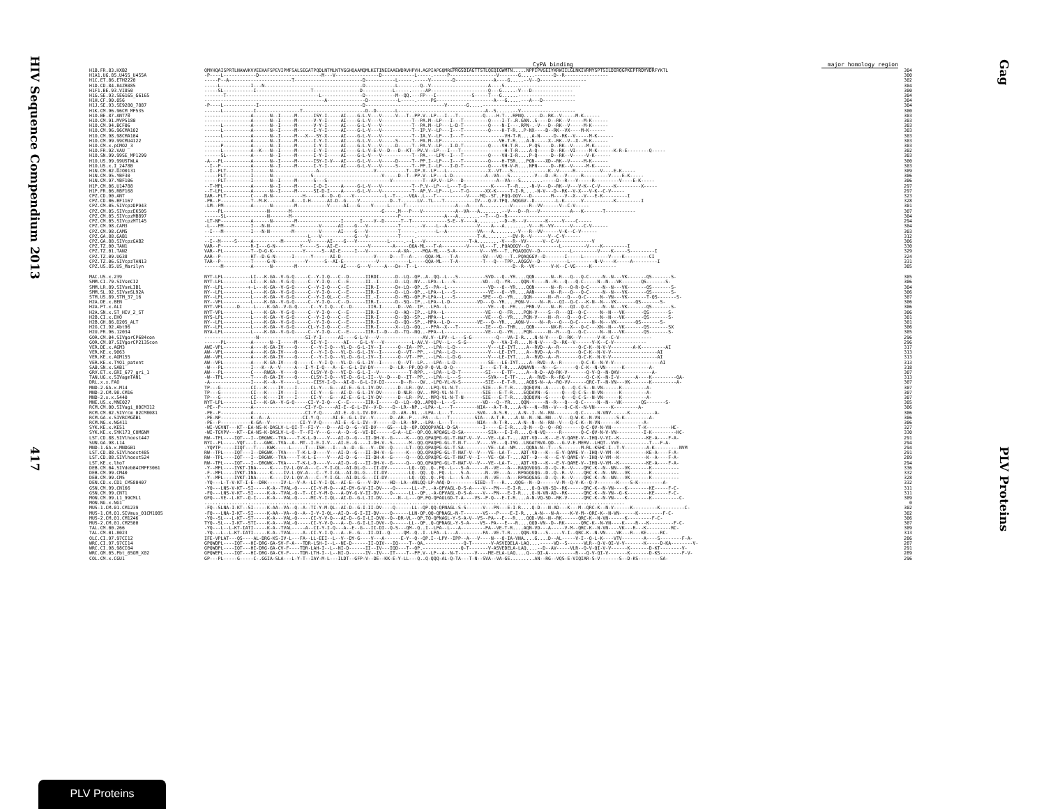HIV Sequence Compendium 2013
417
Gag
PLV Proteins
CyPA binding major homology region
| H1B.FR.83.HXB2 | QMVHQAISPRTLNAWVKVVEEKAFSPEVIPMFSALSEGATPQDLNTMLNTVGGHQAAMQMLKETINEEAAEWDRVHPVH.AGPIAPGQMREPRGSDIAGTTSTLQEQIGWMTN.....NPPIPVGEIYKRWIILGLNKIVRMYSPTSILDIRQGPKEPFRDYVDRFYKTL | 304 |
| H1A1.UG.85.U455_U455A | -P----L------------D-----------------------M---V----------------D------------L-----.-----P-----------------V-------G.....-------D--R---------------- | 300 |
| H1C.ET.86.ETH2220 | -----P--A-----------------------T-------------------------D-----------L-----.-----V--------D--------------A----G.....--V--D----------------- | 302 |
| H1D.CD.84.84ZR085 | -----L-----------I---N------------------------------------D-----------L-----.--Q--V---------------------A----S......---------------------- | 304 |
| H1F1.BE.93.VI850 | -----SL-----------I--------------------T-----------------D-----------L-----.-----AP---------------------Q---G.....-V---D--------------- | 300 |
| H1G.SE.93.SE6165_G6165 | -------T----------------------------------L---------------D-----------M--QQ.---FP---I-------------S-----T---G......--------------------- | 304 |
| H1H.CF.90.056 | --------------------------------------------A--------------D-----------L-----.-----PG---------------------A---G.....---A---D------------ | 304 |
| H1J.SE.93.SE9280_7887 | -P----L------------I--------------------------------------D-----------------------------V-------G.....---------------------- | 304 |
| H1K.CM.96.96CM_MP535 | ------L-----------I----------------T-----------------------D--D-------L-----.--------------------------A--S......--V-------------------- | 300 |
| H1O.BE.87.ANT70 | -----------------A------N--I-----M------ISY-I-----AI----G-L-V---V-----V---T--PP.V--LP---I---T---------Q----H-T-..RPNQ...---D--RK--V-----M-K------ | 303 |
| H1O.CM.91.MVP5180 | -----------------A------N--I-----M------V-Y-I-----AI----G-L-V---V-----------T--PA.M--LP---I---T---------Q----I-T-.R.GAN..S----D--RK--V-----M-K------ | 303 |
| H1O.CM.94.BCF06 | ------L----------A------N--I-----M------V-Y-I-----AI----G-L-V---V-----------T--PA.M--LP---L-D-T---------Q----N-I---.RPN-.-V---D--RK--V-----M-K------ | 303 |
| H1O.CM.96.96CMA102 | ------L----------A------N--I-----M------I-Y-I-----AI----G-L-V---V-----------T--IP.V--LP---I---T---------Q----H-T-R...P-NX----D--RK--VX----M-K------ | 303 |
| H1O.CM.98.98CMA104 | ------L----------A------N--I-----M---X---SY-X-----AI----G-L-V---V-----------T--IA.V--LP---I---T---------------VH-T-R....A-N-----D--RK--V-----M-K------ | 303 |
| H1O.CM.99.99CMU4122 | -----------------A------N--I-----M------I-Y-I-----AI----G-L-V---V-----S-----T--PA.M--LP---------------------VH-T-R....A-N-----X--RK--V--X--M-K------ | 303 |
| H1O.CM.x.pCMO2_3 | ------P----------A------N--I-----M------I-Y-I-----AI----G-L-V---V-----D-----T--PA.V--LP---I-D-T---------Q----VH-T-R....P-QS----D--RK--V-----M-K------ | 303 |
| H1O.FR.92.VAU | ------L----------A--K---N--I-----M------I-Y-I-----AI----G-L-V-E-V--D---D--KT--PV.V--LP---I---T----------------H-T-R....A-Q-----D--RK--VI-----M-K------K-R-E--------Q----- | 302 |
| H1O.SN.99.99SE_MP1299 | ------SL---------A------N--I-----M------I-Y-I-----AI----G-L-V---V-----------T--PA.---LPV--I---T---------Q----VH-I-R....P-Q-----D--RK--V-----V-K------ | 303 |
| H1O.US.99.99USTWLA | -A---PL----------A------N--I-----M------ISY-I-V---AI----G-L-V---V-----D-----T--PP.I--LP---I---T---------Q----H-TSR....PGN----XD--RK--V-----M-K------ | 300 |
| H1O.US.x.I_2478B | --I--P-----------A------N--I-----M------I-Y-I-----AI----G-L-V---V-----S-----T--PP.I--LP---I-D-T---------Q----VH-V-R....NPN-----D--RK--V-----M-K------ | 303 |
| H1N.CM.02.DJO0131 | --I--PLT---------I------N----------------A--------------------V-----------T--XP.X--LP---L---------------X--VT---S........-----K--V-----R---------V----E-K----- | 309 |
| H1N.CM.95.YBF30 | -----PLT---------I------N--------------S-------------------------V-----D--T--PP.V--LP---L-D------------A--VA---S........-V---D--R---V-----R---------V----E-K----- | 306 |
| H1N.CM.97.YBF106 | -----PLT---------I------N--I-----M------S---S-----------------------V-----------T--AP.V--LP---D------------A--VA---S........-----D--R---V-----R---------V----E-K----- | 306 |
| H1P.CM.06.U14788 | --T-MPL----------A------N--I-----M------I-D-I-----A-----G-L-V---V-----------T--P.V--LP---L---T-G---------K-----T--R....-N-V---D--RK--V---V-K--C-V-----K---------X----- | 297 |
| H1P.FR.06.RBF168 | --T-LPL----------A------N--I-----M------SI-D-I----A-----G-L-V---V-----------T--AP.V--LP---L---T-G------XX-K-----T-I-R....-N-V---D--RK--V-X---V-K--C-V----- | 297 |
| CPZ.CD.90.ANT | IAR--PLT---------C----N-N-----------H------A--D--G----V-----------L--T--.--VQA-.L---T-----------V----MQ--ST..PQQ-GGV---D-------M----V--X---V---E-K---------I | 323 |
| CPZ.CD.06.BF1167 | -PR--P-----------T--M-K---------A---I-H------AI-D--G----V-----------D--T-.----LV--TL---T-----------IV---Q-V-TPQ..NQGGV--D--------L-K------V-----------K---------I | 328 |
| CPZ.CM.05.SIVcpzDP943 | -LM--PM----------A------N--------M-----------V-----AI---G----V-----L-----T--.---------------A---A----A........--V------R--VV------V--C-V----- | 301 |
| CPZ.CM.05.SIVcpzEK505 | -----PL----------------N-------M---------------------------------G----.M---P---V------------A--VA---A........--V---D--R---V-----------A---K-------T----------- | 307 |
| CPZ.CM.05.SIVcpzMB897 | ------SL---------------N-------M---------------------------------------P----------------A---A........--T---D--R----------------------- | 304 |
| CPZ.CM.05.SIVcpzMT145 | -LT-NP-----------A------N--------M----------------I------I----V--D------T--T-------------S-E--V----A........--D--R---V-------K-----V----C----- | 294 |
| CPZ.CM.98.CAM3 | -L---PM----------I---N-N--------M---------V------AI----G---V-----------T-----.--V----L--A-----------V----A---A........-V---R--VV------V----C-V------ | 304 |
| CPZ.CM.98.CAM5 | --I---M----------I---N-N--------M---------V------AI----G---V-----------T-----.-------L--A-----------VA---A........-V---R--VV------V-K--C-V------ | 303 |
| CPZ.GA.88.GAB1 | --------------------------------------L---V------------G---V-----------T-----.----------------------T-A........--DV-R--V------V--C-V------ | 312 |
| CPZ.GA.88.SIVcpzGAB2 | --I--M-----S-----A----------M---------V------AI----G---V-----------L-----.--L---V----------------T-A........-V---R--VV------V--C-V------------V | 306 |
| CPZ.TZ.00.TAN1 | VAR--P-----------R-I---G-N---------Y-----S---AI-E-----------V--------A-----QQA-ML---T-A---------V----VL---T..PQAQGGV--D-----------L---------V----K---------I | 330 |
| CPZ.TZ.01.TAN2 | VAR--PL----------T--D-G-K-----------Y------S--AI-E-----I---V-----------A-XA-.---MQA-ML---S-A---------V---VM---T..PQAQGGV--D-----------L---------V----K-----S---------I | 329 |
| CPZ.TZ.09.UG38 | AAR--P-----------RT--D-G-N------I------Y------AI-D------------V-----D---T--A-.---QQA-ML---T-A---------SV---VQ---T..PQAQGGV--D-------I-----L---------V----K---------CI | 324 |
| CPZ.TZ.06.SIVcpzTAN13 | TAR--P-----------T-----G-N-----------Y------S--AI-E------------V-----------L-----QQA-ML---T-A---------T---Q---TPP..AQGGV--D----------L---------N-V----K-----A---------I | 331 |
| CPZ.US.85.US_Marilyn | ------M----------A------N--------M----------------AI----G---V-----A---D+--T--L-----------------------------------D--R--VV------V-K--C-VG-----K--------- | 305 |
| MAC.US.x.239 | NYT-LPL----------LI---K-GA--V-G-Q-----C--Y-I-Q---C--D------IIRDI------D--LQ--QP..A-.QQ--L---S----------SVD---Q--YR....QQN------N--R---Q---Q-C-----N--N---VK-------QS-------S- | 305 |
| SMM.CI.79.SIVsmCI2 | NYT-LPL----------LI---K-GA--V-G-Q-----C--Y-I-Q---C--E------II.-I------D--LQ--NV..-LPA--L---S----------VD---Q--YR....QQN-V----N--R---Q---Q-C-----N--N---VK-------QS-------S- | 306 |
| SMM.LR.89.SIVsmLIB1 | NY--LPL---------+-L---K-GA--V-G-Q-----C--Y-I-Q---C--E------IIR-I------D+-LQ--QP..S--PA--L---------------VD---Q--YR....QQN------N--R---Q-R-Q-C-----N--N---VK-------QS-------S- | 304 |
| SMM.SL.92.SIVsmSL92A | NY--LPL----------L----K-GA--V-G-Q-----C--Y-I-Q---C--E------IIR-I------D--LQ--QP..-LPA--L---S------------VE---Q--YR....AAN------N--R---Q---Q-C-----N--N---VK-------QS-------S- | 306 |
| STM.US.89.STM_37_16 | NY--LPL----------L----K-GA--V-G-Q-----C--Y-I-QL--C--E------II.-I------D--MQ--QP.P-LPA--L---S----------SPE---Q--YR....QQN------N--R---Q---Q-C-----N--VN---VK-------T-QS-------S- | 307 |
| H2A.DE.x.BEN | NY--VPL----------L----K-GA--V-G-Q-----C--Y-I-Q---C--D------IIR-I------D--SQ--IP..-LPA--L-D----------VD---Q--YR....PQN-V----N--R---QI--Q-C---K-N--N---VK-------QS-------S- | 306 |
| H2A.PT.x.ALI | NYT-VPL-----D-----L----K-GA--V-G-Q-----C--Y-I-Q---C--D------IIR-I------D--VA--IP..-LPA--L---------------VE---Q--FR....PRN-V----N--R---QI--Q-C-----N--N---VK-------QS-------S- | 306 |
| H2A.SN.x.ST_HIV_2_ST | NYT-VPL----------L----K-GA--V-G-Q-----C--Y-I-Q---C--E------IIR-I------D--AQ--IP..-LPA--L---------------VE---Q--FR....PQN-V----S--R---QI--Q-C-----N--N---VK-------QS-------S- | 306 |
| H2B.CI.x.EHO | NYS-LPL----------L----K-GA--V-G-Q-----C--Y-I-Q---C--E------IIR-I------D--QQ--SP..-MPA--L---------------VE---Q--YR....PQN-V----N--R---Q---Q-C-----N--N---VK-------QS-------S- | 301 |
| H2B.GH.86.D205_ALT | NY--LPL----------L----K-GA--V-G-Q-----C--Y-I-Q---C--E------IIR-I------D--QQ--SP..-MPA--L-D----------VE---Q--YR....AQN-V----N--R---Q---Q-C-----N--N---VK-------QS-------S- | 301 |
| H2G.CI.92.Abt96 | NY--LPL----------L----K-GA--V-G-Q-----CL-Y-I-Q---C--E------IIR-I------X--LQ--QQ..--PPA--X---T----------IE---Q--THR....QQN------NX-R---X---Q-C---XN--N---VK-------QS-------SX | 306 |
| H2U.FR.96.12034 | NYA-LPL----------L----K-GA--V-G-Q-----C--Y-I-Q---C--E------IIR-I--D---D--TQ--NQ..-PPA--L---------------VE---Q--YR....PQN------N--R---Q---Q-C-----N--N---VK-------QS-------S- | 305 |
| GOR.CM.04.SIVgorCP684con | -------------------N-----------------SI-Y-I------AI----G-L-V---V----------------AV.V--LPV--L---S-G---------Q---VA-I-R....N-N-V----D--RK--V------V-K--C-V------------ | 296 |
| GOR.CM.07.SIVgorCP2135con | ------PL---------A------N--I-----M-----SI-Y-I------AI----G-L-V---V----------L-AV.V--LPV--L---S-G---------Q---VA-I-R....N-N-V----D--RK--V------V-K--C-V------------ | 296 |
| VER.DE.x.AGM3 | AWI-VPL----------A----K-GA-IV----Q-----C--Y-I-Q---VL-D--G-L-IV--I------Q--IA--PP..--LPA--L-D------------V---LE-IYT....A--RVD--A--R-------Q-C-K--N-V-V--------A-K---------AI | 317 |
| VER.KE.x.9063 | AW--VPL----------A----K-GA-IV----Q-----C--Y-I-Q---VL-D--G-L-IV--I------Q--VT--PP..--LPA--L-D------------V---LE-IYT....A--RVD--A--R-------Q-C-K--N-V-V-----------------AI | 313 |
| VER.KE.x.AGM155 | AW--VPL----------A----K-GA-IV----Q-----C--Y-I-Q---VL-D--G-L-IV--I------Q--VT--PP..--LPA--L-D-G----------V---LE-IYT....A--RVD--A--R-------Q-C-K--N-V-V-----------------AI | 313 |
| VER.KE.x.TYO1_patent | AW--VPL----------A----K-GA-IV----Q-----C--Y-I-Q---VL-D--G-L-IV--I------Q--VT--LP..--LPA--L-D------------SE---LE-IYT....A--RVD--A--R-------Q-C-K--N-V-V-----------------AI | 313 |
| SAB.SN.x.SAB1 | -W---PL----------I---K--A--V-----A---I-Y-I-Q---A--E--G-L-IV-DV------D--LR--PP.QQ-P-Q-VL-D-Q----------I----E-T-R....AQNAVN---N---G-------Q-C-K--N-VN------K---------A- | 318 |
| GRV.ET.x.GRI_677_gri_1 | AW---PL----------C----RWGA--V----Q-----CLSY-V-Q---VI-D--G-L-I--V-----------T-RPP..--LPA--L-D-T---------SI----E-TF-....A--R-D--AQ-RK-V-------Q-V-Q--N-QKV------------A- | 307 |
| TAN.UG.x.SIVagmTAN1 | -W--TPL----------T----R-GA-IV----Q-----CLSY-I-Q---VI-D--G-L-II--V--D---D--IT--PP..--LPA--L---S----------SVA---E-TF-....A--RVD--R--RG-V------Q-C-K--N-I-V------A----K---------QA- | 313 |
| DRL.x.x.FAO | -A---------------I----K--A--V-----L-----CISY-I-Q---AI-D--G-L-IV-DI------D--R---QV..-LPQ-VL-N-S---------SIE---E-T-R....AQDS-N--A--RQ-VV------QRC-T--N-VN---VK-------K---------A- | 307 |
| MND-2.GA.x.M14 | TP---G-----------CI---K----IV----I-----CL-Y---G---AI-E--G-L-IV-DV------D--LR--QV..-LPQ-VL-N-T---------SIE---E-T-R....QQEQVN--A-----Q---Q-C-S--N-VN------K---------A- | 307 |
| MND-2.CM.98.CM16 | TP---G-----------CI---K----IV----I-----CI-Y---G---AI-D--G-L-IV-DV------D-NLR--QV..-MPQ-VL-N-T---------SIE---E-T-R....EQDAVN--G-----Q---Q-C-S--N-VN------K---------A- | 307 |
| MND-2.x.x.5440 | TP---G-----------CI---K----IV----I-----CI-Y---G---AI-E--G-L-IV-DV------D--LR--PV..-MPQ-VL-N-T-N-------SIE---E-T-R....QQDQVN--G-----Q---Q-C-S--N-VN------K---------A- | 307 |
| MNE.US.x.MNE027 | NYT-LPL----------LI---K-GA--V-G-Q-----CI-Y-I-Q---C--E------IIR-I------D--LQ--QQ..APQQ--L---S----------VD---Q--YR....QQN------N--R---Q---Q-C-----N--N---VK-------QS-------S- | 305 |
| RCM.CM.00.SIVagi_00CM312 | -PE--P-----------A-------------------CI-Y-Q-----AI-E--G-L-IV--V-D----D--LR--NP..-LPA--L---T---------NIA---A-T-R....A-N---N--RN--V---Q-C-K--N-VN------K---------A- | 306 |
| RCM.CM.02.SIVrcm_02CM8081 | -PE--P-----------A-------------------CI-Y-Q-----AI-E--G-L-IV-DV------D--AR--NL..-LPA--L---T---------SVA---A-S-R....A-N--I--N--RN--------Q-C-----N-VNV------K---------A- | 306 |
| RCM.GA.x.SIVRCMGAB1 | -PE-NP-----------K--A--A------------CI-Y-Q-----AI-E--G-L-IV--V------D--AR--P..--PA---L---T---------SIA---A-T-R....A-N--N--NL-RN---V---Q-W-K--N-VN------S-K---------A- | 306 |
| RCM.NG.x.NG411 | -PE--P-----------K-GA--V-----------CI-Y-V-Q-----AI-E--G-L-IV--V------D--LR--NP..-LPA--L---T---------NIA---A-T-R....A-N--N--N--RN--V---Q-C-K--N-VN------K---------A- | 306 |
| SYK.KE.x.KE51 | -WI-VGVNT---KT--EA-NS-K-DASLV-L-QI-T--FI-Y---D---AI-D--G--VI-DV----GS---LQ--QP.QQQQPVAGL-D-SA---------I-----E-I-R....Q-N---Q--Q--RQ-------Q-C-QV-N-VN----------T-K---------HC- | 327 |
| SYK.KE.x.SYK173_COMGNM | -WI-TGVPV---KT--EA-NS-K-DASLV-L-Q--T--FI-Y---G---A--D--G--VI-DI------G-A--LE--QP.QQ.APQAGL-D-SA---------SIA---E-I-R....Q-N-VQ-----R-------Q-C-QV-N-V-VN----------I-K---------HC- | 330 |
| LST.CD.88.SIVlhoest447 | RW--TPL----IQT---I--DRGWK--TVA----T-K-L-D----V---AI-D--G---II-DH-V--G-----K---QQ.QPAQPG-GL-T-NAT-V--V---VE--LA-T-...ADT-VD---K---E-V-QAME-V--IHQ-V-VI--K----------KE-A----F-A- | 291 |
| SUN.GA.98.L14 | NYI--PL-----VQT---I---GWK--TVA--A--MT--I-E-I-V---AI-E--G----I-DH-V--S------M--QQ.QPAQPG-GL-T-N-T----V----VE---Q-IYG..LNGATRVA-QD---G-V-E-MERV--LHQT--VVE-----------T---F-A- | 294 |
| MND-1.GA.x.MNDGB1 | -YQYTP-----IIQT---T----KWK-----L-----T---ISH---I---A--D--G---V--DV--Q-----LT--QQ.QPAQPG-GL-T-SA---------VE--LA--NM....QQNA-N--T---S-------M-RL-KSHC-I--T-V--------A-K---------NVM | 294 |
| LST.CD.88.SIVlhoest485 | RW--TPL----IQT---I--DRGWK--TVA----T-K-L-D----V---AI-D--G---II-DH-V--G-----K---QQ.QPAQPG-GL-T-NAT-V--V---VE--LA-T-...ADT-VD---K---E-V-QAME-V--IHQ-V-VM--K----------KE-A----F-A- | 291 |
| LST.CD.88.SIVlhoest524 | RW--TPL----IQT---I--DRGWK--TVA----T-K-L-E----V---AI-D--G---II-DH-A--G-----Q---QQ.QPAQPG-GL-T-NAT-V--I---VE--QA-T-...ADT--D---K---E-V-QAME-V--IHQ-V-VM--K----------K--A----F-A- | 289 |
| LST.KE.x.lho7 | RW--TPL----IQT---I--DRGWK--TVA----T-K-L-D----V---AI-D--G---II-DH-V--G-----Q---QQ.QPAQPG-GL-T-NAT-V--V---VE--LA-T-...ADT-VD---K---E-V-QAME-V--IHQ-V-VM--K----------KE-A----F-A- | 294 |
| DEB.CM.04.SIVdeb04CMPF3061 | -Y--MPL----IVKT-INA-----K----IV-L-QV-A---C--Y-I-GL--AI-DL-G---II-DV--------LQ--QQ..Q-.PQ--L---S-A------N--VE---A---RAQGVGGG--D--Q--R--V----QRC-K--N--NN---VK-------K---------- | 336 |
| DEB.CM.99.CM40 | -F--MPL----IVKT-INA-----K----IV-L-QV-A---C--Y-I-GL--AI-DL-G---II-DV--------LQ--QQ..Q-.PQ--L---S-A------N--VE---A---RPAGQGQG--D--Q--R--V----QRC-K--N--NN---VK-------K---------- | 332 |
| DEB.CM.99.CM5 | -Y--MPL----IVKT-INA-----K----IV-L-QV-A---C--Y-I-GL--AI-DL-G---II-DV--------LQ--QQ..Q-.PQ--L---S-A------N--VE---A---RPAGQGAG--D--Q--R--V----QRC-K--N--NN---VK-------K---------- | 328 |
| DEN.CD.x.CD1_CM580407 | -YQ---L-T-V-KT-I-E--DRK-----IV-L--V-A--LI-Y-I-QL--AI-E--G---V-DV----HD--LA--ANLQQ-LP-AAQ-D---------SIED--T---R....QQG--N--D------V-M--Q-V-K--Q-V-------K----S-K---------A- | 332 |
| GSN.CM.99.CN166 | -YQ---LNS-V-KT--SI-----K-A--TVAL-Q-----CI-Y-M-Q---AI-DY-G-V-II-DV----Q------LL--P..-A-QPVAGL-D-S-A----V---PN---E-I-R....Q-Q-VN-SD--RK------QRC-K--N-VN----K--------KE-----F-C- | 311 |
| GSN.CM.99.CN71 | -FQ---LNS-V-KT--SI-----K-A--TVAL-Q--T--CI-Y-M-Q---A-DY-G-V-II-DV----Q------LL--QP..-A-QPVAGL-D-S-A----V---PN---E-I-R....Q-N-VN-AD--RK------QRC-K--N-VN--G-K--------KE-----F-C- | 311 |
| MON.CM.99.L1_99CML1 | GFQ---VE--L-KT--Q-I----K-A---VAL-Q-----MI-Y-I-QL--AI-D--G-L-II-DV------N--L---QP.PQ-QPAGLGD-T-A----VS--P-Q---E-I-R....A-N-VQ-SD--RK-V------QRC-K--N-VN----K--------K----------C- | 309 |
| MON.NG.x.NG1 | .......................................................................................................................................................... | 0 |
| MUS-1.CM.01.CM1239 | -FQ--SLNA-I-KT--SI-----K-AA--VA--Q--A--TI-Y-M-QL--AI-D--G-I-II-DV----Q------LL--QP.QQ-QPNAGL-S-S------V---PN---E-I-R....Q-D---N-AD---K---M--QRC-K--N-V------K---------K---------C- | 302 |
| MUS-1.CM.01.SIVmus_01CM1085 | -FQ---LNA-I-KT--SI-----K-AA--VA--Q--A--I-Y-I-QL--AI-D--G-I-II-DV----Q------LLN-QP.QQ-QPNAGL-N-T-------VS---P----E-I-R....A-N---N-A----K-V-M--QRC-K--N-VN------K---------F-C- | 302 |
| MUS-2.CM.01.CM1246 | -YQ--SL---L-KT--ST-----K-A---VAL-Q-----CI-Y-V-Q---AI-D--G-I-LI-DVV--Q--DR-VL--QP.TQ-QPNAGL-Y-S-A-V--VS--PA---E---R....QQD-VN--N--RK------QRC-K--N-VN------K---------F-C- | 306 |
| MUS-2.CM.01.CM2500 | TYQ--SL---I-KT--STI----K-A---VAL-Q-----CI-Y-V-Q---A--D--G-I-LI-DVV--Q------LL--QP..Q-QPNAGL-Y-S-A----VS--PA---E---R....QQD-VN--D--RK------QRC-K--N-VN----K----R---K---------F-C- | 307 |
| TAL.CM.00.266 | -YQ---L--L-KT-IATI-----K-A--TVAL-----A--CI-Y-I-Q---A--E--G---II-DI--Q-S---QM--Q..I--LPA--L---A---------PA--VE-T-R....AQN-VD---A-----V-M--QRC-K--N-VN----VK---R---K---------RC- | 309 |
| TAL.CM.01.8023 | -YQ---L--L-KT-IATI-----K-A--TVAL----A--CI-Y-I-Q---A--E--G---II-DI--Q-----QM--Q..I--LPA--L---A---------PA--VE-T-R....QQN-VD---S-----V-I--QRC-K--N-VN----VK---R---KE-----RC- | 313 |
| OLC.CI.97.97CI12 | IFE-VPLAT---QS----AL-DRG-KS-IV-L---FA--LL-EEI--L--V--DY-G----V---A------E-Y--Q--QP.I--LPV--IPP--A---V----N---Q-IA-VNA....G....D--AL-----V-I--Q-L-K----VTV--------A----S--------F-A- | 286 |
| WRC.CI.97.97CI14 | GPQWDPL----IQT---HI-DRG-GA-SV-F-A---TDR-LSH-I--L--NI-D------II-DIV---IQ----T--QA.--------------Q-T-------V-ASVEDELA-LAQ....-----VD--S------VLR--Q-V-QI-V-V-------K-----D-KA--------V- | 287 |
| WRC.CI.98.98CI04 | GPQWDPL----IQT---HI-DRG-GA-CV-F----TDR-LAH-I--L--NI-D------II--IV---IQD---T--QP.--------------Q-T-------V-ASVEDELA-LAQ....--D--AV-----VLR--Q-V-QI-V-V------K-------D-KT--------V- | 291 |
| WRC.GM.05.Pbt_05GM_X02 | GPQWEPL----IQT---HI-DRG-GA-CV-F----TDR-LTH-I--L--NI-D------IV--IV---IT----T--PP.V--LP--A--N-T------V----ME-ELA-LAQ....Q---DI-A----------R---Q-V-QI-V-------K-------D-KS--------F-V- | 289 |
| COL.CM.x.CGU1 | GP---PL-----G-----C-.GGIA-SLA---L-Y-T--IAY-M-L---ILDT--GFP-V--DE--KK-E-Y-LL---Q..Q-QQQ-AL-Q-TA---T-N--SVA--VA-GE.........AN--RG--VQS-E-VIQIAR-S-V-------S--D-KS--------SA- | 296 |
PLV Proteins